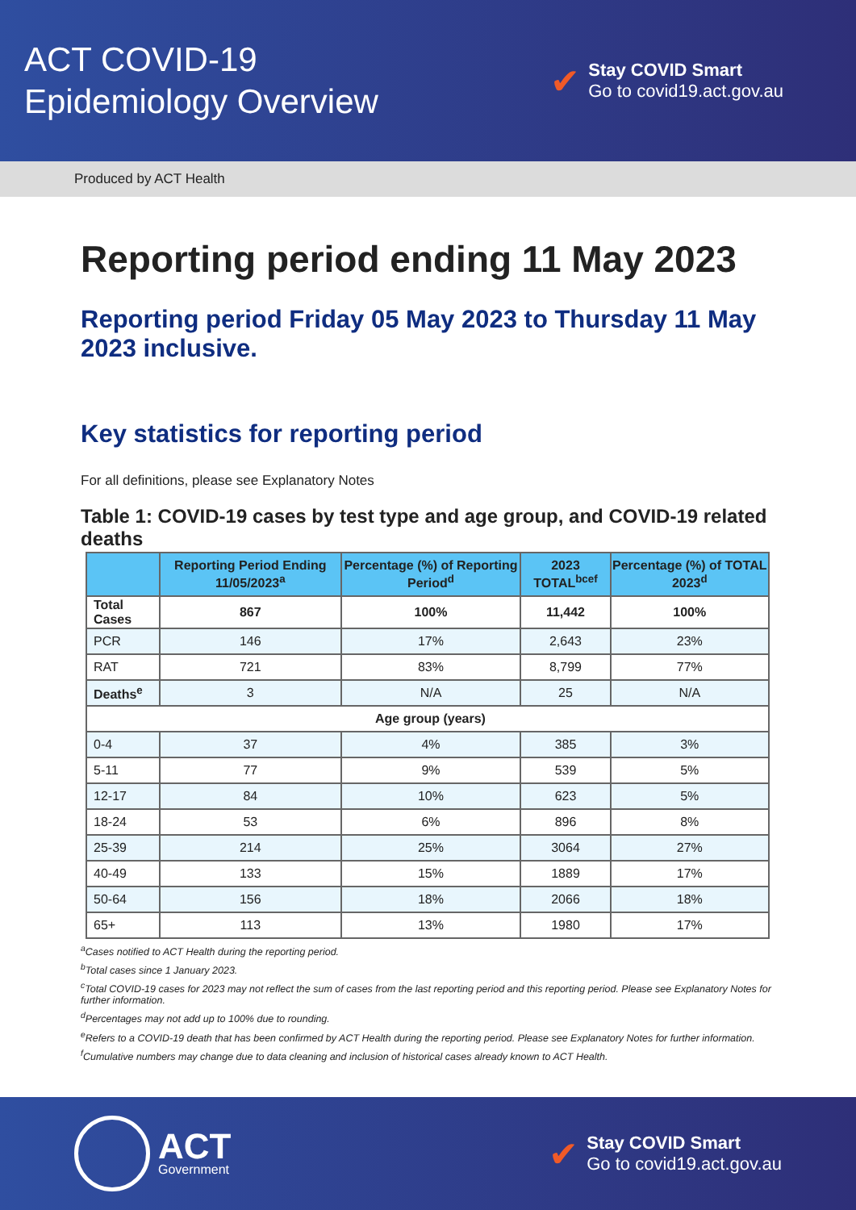ACT COVID-19
Epidemiology Overview
✔
Stay COVID Smart
Go to covid19.act.gov.au
Produced by ACT Health
Reporting period ending 11 May 2023
Reporting period Friday 05 May 2023 to Thursday 11 May 2023 inclusive.
Key statistics for reporting period
For all definitions, please see Explanatory Notes
Table 1: COVID-19 cases by test type and age group, and COVID-19 related deaths
| | Reporting Period Ending 11/05/2023<sup>a</sup> | Percentage (%) of Reporting Period<sup>d</sup> | 2023 TOTAL<sup>bcef</sup> | Percentage (%) of TOTAL 2023<sup>d</sup> |
| --- | --- | --- | --- | --- |
| Total Cases | 867 | 100% | 11,442 | 100% |
| PCR | 146 | 17% | 2,643 | 23% |
| RAT | 721 | 83% | 8,799 | 77% |
| Deaths<sup>e</sup> | 3 | N/A | 25 | N/A |
| Age group (years) | | | | |
| 0-4 | 37 | 4% | 385 | 3% |
| 5-11 | 77 | 9% | 539 | 5% |
| 12-17 | 84 | 10% | 623 | 5% |
| 18-24 | 53 | 6% | 896 | 8% |
| 25-39 | 214 | 25% | 3064 | 27% |
| 40-49 | 133 | 15% | 1889 | 17% |
| 50-64 | 156 | 18% | 2066 | 18% |
| 65+ | 113 | 13% | 1980 | 17% |
<sup>a</sup> Cases notified to ACT Health during the reporting period.
<sup>b</sup> Total cases since 1 January 2023.
<sup>c</sup> Total COVID-19 cases for 2023 may not reflect the sum of cases from the last reporting period and this reporting period. Please see Explanatory Notes for further information.
<sup>d</sup> Percentages may not add up to 100% due to rounding.
<sup>e</sup> Refers to a COVID-19 death that has been confirmed by ACT Health during the reporting period. Please see Explanatory Notes for further information.
<sup>f</sup> Cumulative numbers may change due to data cleaning and inclusion of historical cases already known to ACT Health.
ACT
Government
✔
Stay COVID Smart
Go to covid19.act.gov.au